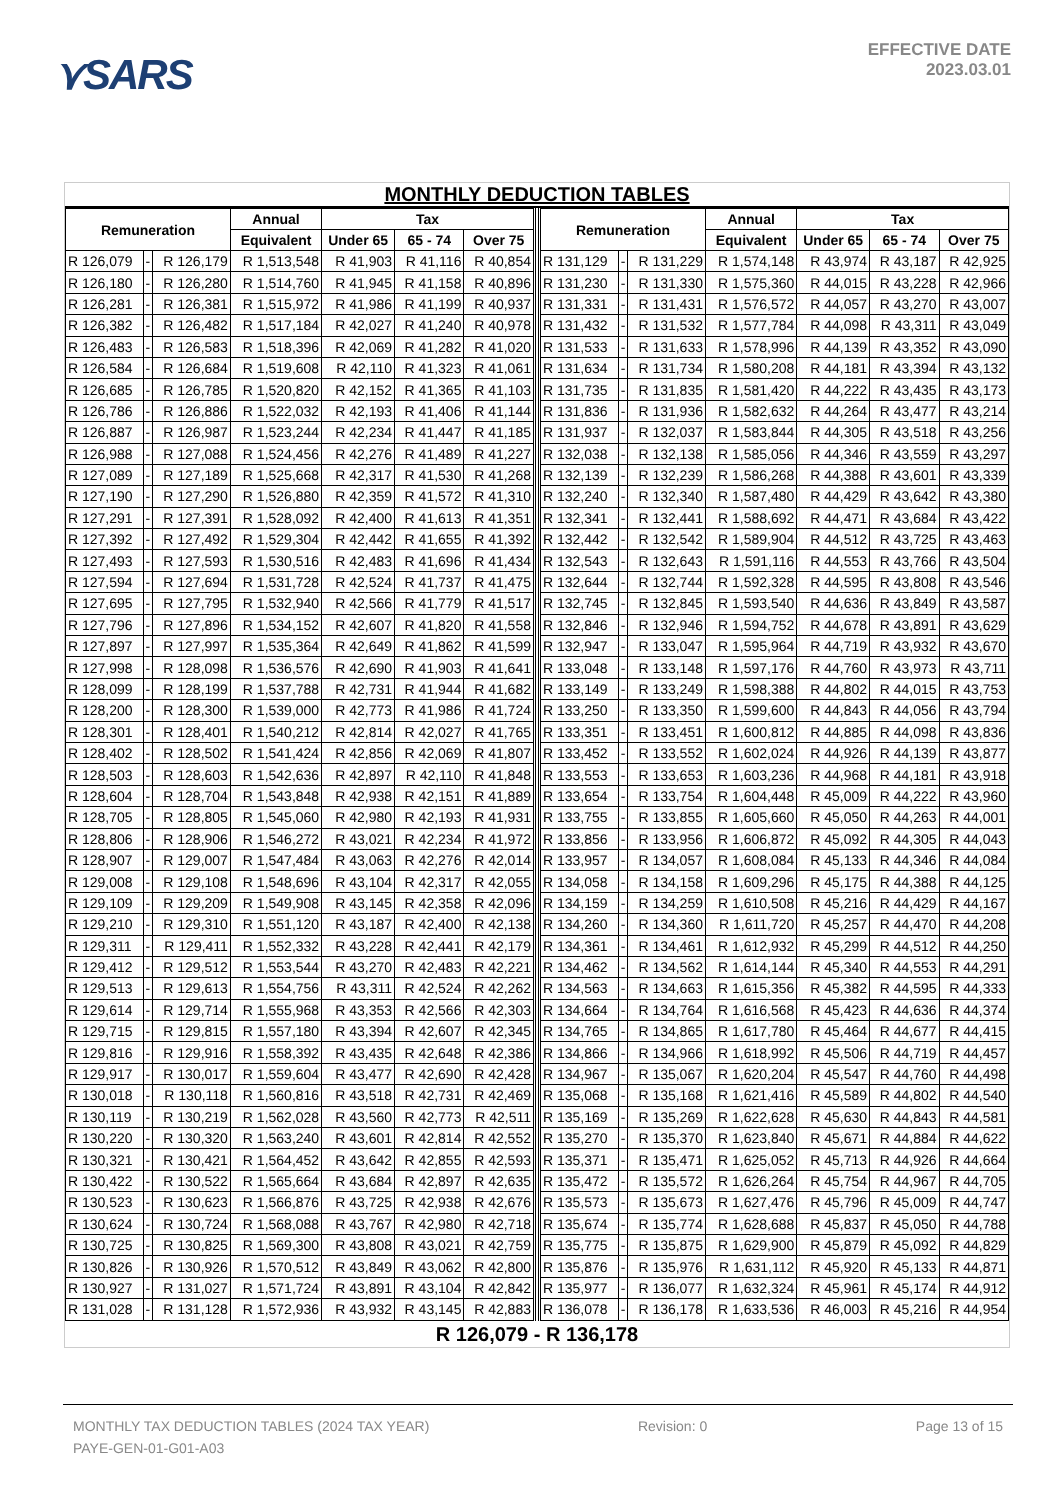⋎SARS
EFFECTIVE DATE
2023.03.01
MONTHLY DEDUCTION TABLES
| Remuneration | | | Annual | Tax | | | | Remuneration | | | Annual | Tax | | |
| --- | --- | --- | --- | --- | --- | --- | --- | --- | --- | --- | --- | --- | --- | --- |
| | | | Equivalent | Under 65 | 65 - 74 | Over 75 | | | | | Equivalent | Under 65 | 65 - 74 | Over 75 |
| R 126,079 | - | R 126,179 | R 1,513,548 | R 41,903 | R 41,116 | R 40,854 | | R 131,129 | - | R 131,229 | R 1,574,148 | R 43,974 | R 43,187 | R 42,925 |
| R 126,180 | - | R 126,280 | R 1,514,760 | R 41,945 | R 41,158 | R 40,896 | | R 131,230 | - | R 131,330 | R 1,575,360 | R 44,015 | R 43,228 | R 42,966 |
| R 126,281 | - | R 126,381 | R 1,515,972 | R 41,986 | R 41,199 | R 40,937 | | R 131,331 | - | R 131,431 | R 1,576,572 | R 44,057 | R 43,270 | R 43,007 |
| R 126,382 | - | R 126,482 | R 1,517,184 | R 42,027 | R 41,240 | R 40,978 | | R 131,432 | - | R 131,532 | R 1,577,784 | R 44,098 | R 43,311 | R 43,049 |
| R 126,483 | - | R 126,583 | R 1,518,396 | R 42,069 | R 41,282 | R 41,020 | | R 131,533 | - | R 131,633 | R 1,578,996 | R 44,139 | R 43,352 | R 43,090 |
| R 126,584 | - | R 126,684 | R 1,519,608 | R 42,110 | R 41,323 | R 41,061 | | R 131,634 | - | R 131,734 | R 1,580,208 | R 44,181 | R 43,394 | R 43,132 |
| R 126,685 | - | R 126,785 | R 1,520,820 | R 42,152 | R 41,365 | R 41,103 | | R 131,735 | - | R 131,835 | R 1,581,420 | R 44,222 | R 43,435 | R 43,173 |
| R 126,786 | - | R 126,886 | R 1,522,032 | R 42,193 | R 41,406 | R 41,144 | | R 131,836 | - | R 131,936 | R 1,582,632 | R 44,264 | R 43,477 | R 43,214 |
| R 126,887 | - | R 126,987 | R 1,523,244 | R 42,234 | R 41,447 | R 41,185 | | R 131,937 | - | R 132,037 | R 1,583,844 | R 44,305 | R 43,518 | R 43,256 |
| R 126,988 | - | R 127,088 | R 1,524,456 | R 42,276 | R 41,489 | R 41,227 | | R 132,038 | - | R 132,138 | R 1,585,056 | R 44,346 | R 43,559 | R 43,297 |
| R 127,089 | - | R 127,189 | R 1,525,668 | R 42,317 | R 41,530 | R 41,268 | | R 132,139 | - | R 132,239 | R 1,586,268 | R 44,388 | R 43,601 | R 43,339 |
| R 127,190 | - | R 127,290 | R 1,526,880 | R 42,359 | R 41,572 | R 41,310 | | R 132,240 | - | R 132,340 | R 1,587,480 | R 44,429 | R 43,642 | R 43,380 |
| R 127,291 | - | R 127,391 | R 1,528,092 | R 42,400 | R 41,613 | R 41,351 | | R 132,341 | - | R 132,441 | R 1,588,692 | R 44,471 | R 43,684 | R 43,422 |
| R 127,392 | - | R 127,492 | R 1,529,304 | R 42,442 | R 41,655 | R 41,392 | | R 132,442 | - | R 132,542 | R 1,589,904 | R 44,512 | R 43,725 | R 43,463 |
| R 127,493 | - | R 127,593 | R 1,530,516 | R 42,483 | R 41,696 | R 41,434 | | R 132,543 | - | R 132,643 | R 1,591,116 | R 44,553 | R 43,766 | R 43,504 |
| R 127,594 | - | R 127,694 | R 1,531,728 | R 42,524 | R 41,737 | R 41,475 | | R 132,644 | - | R 132,744 | R 1,592,328 | R 44,595 | R 43,808 | R 43,546 |
| R 127,695 | - | R 127,795 | R 1,532,940 | R 42,566 | R 41,779 | R 41,517 | | R 132,745 | - | R 132,845 | R 1,593,540 | R 44,636 | R 43,849 | R 43,587 |
| R 127,796 | - | R 127,896 | R 1,534,152 | R 42,607 | R 41,820 | R 41,558 | | R 132,846 | - | R 132,946 | R 1,594,752 | R 44,678 | R 43,891 | R 43,629 |
| R 127,897 | - | R 127,997 | R 1,535,364 | R 42,649 | R 41,862 | R 41,599 | | R 132,947 | - | R 133,047 | R 1,595,964 | R 44,719 | R 43,932 | R 43,670 |
| R 127,998 | - | R 128,098 | R 1,536,576 | R 42,690 | R 41,903 | R 41,641 | | R 133,048 | - | R 133,148 | R 1,597,176 | R 44,760 | R 43,973 | R 43,711 |
| R 128,099 | - | R 128,199 | R 1,537,788 | R 42,731 | R 41,944 | R 41,682 | | R 133,149 | - | R 133,249 | R 1,598,388 | R 44,802 | R 44,015 | R 43,753 |
| R 128,200 | - | R 128,300 | R 1,539,000 | R 42,773 | R 41,986 | R 41,724 | | R 133,250 | - | R 133,350 | R 1,599,600 | R 44,843 | R 44,056 | R 43,794 |
| R 128,301 | - | R 128,401 | R 1,540,212 | R 42,814 | R 42,027 | R 41,765 | | R 133,351 | - | R 133,451 | R 1,600,812 | R 44,885 | R 44,098 | R 43,836 |
| R 128,402 | - | R 128,502 | R 1,541,424 | R 42,856 | R 42,069 | R 41,807 | | R 133,452 | - | R 133,552 | R 1,602,024 | R 44,926 | R 44,139 | R 43,877 |
| R 128,503 | - | R 128,603 | R 1,542,636 | R 42,897 | R 42,110 | R 41,848 | | R 133,553 | - | R 133,653 | R 1,603,236 | R 44,968 | R 44,181 | R 43,918 |
| R 128,604 | - | R 128,704 | R 1,543,848 | R 42,938 | R 42,151 | R 41,889 | | R 133,654 | - | R 133,754 | R 1,604,448 | R 45,009 | R 44,222 | R 43,960 |
| R 128,705 | - | R 128,805 | R 1,545,060 | R 42,980 | R 42,193 | R 41,931 | | R 133,755 | - | R 133,855 | R 1,605,660 | R 45,050 | R 44,263 | R 44,001 |
| R 128,806 | - | R 128,906 | R 1,546,272 | R 43,021 | R 42,234 | R 41,972 | | R 133,856 | - | R 133,956 | R 1,606,872 | R 45,092 | R 44,305 | R 44,043 |
| R 128,907 | - | R 129,007 | R 1,547,484 | R 43,063 | R 42,276 | R 42,014 | | R 133,957 | - | R 134,057 | R 1,608,084 | R 45,133 | R 44,346 | R 44,084 |
| R 129,008 | - | R 129,108 | R 1,548,696 | R 43,104 | R 42,317 | R 42,055 | | R 134,058 | - | R 134,158 | R 1,609,296 | R 45,175 | R 44,388 | R 44,125 |
| R 129,109 | - | R 129,209 | R 1,549,908 | R 43,145 | R 42,358 | R 42,096 | | R 134,159 | - | R 134,259 | R 1,610,508 | R 45,216 | R 44,429 | R 44,167 |
| R 129,210 | - | R 129,310 | R 1,551,120 | R 43,187 | R 42,400 | R 42,138 | | R 134,260 | - | R 134,360 | R 1,611,720 | R 45,257 | R 44,470 | R 44,208 |
| R 129,311 | - | R 129,411 | R 1,552,332 | R 43,228 | R 42,441 | R 42,179 | | R 134,361 | - | R 134,461 | R 1,612,932 | R 45,299 | R 44,512 | R 44,250 |
| R 129,412 | - | R 129,512 | R 1,553,544 | R 43,270 | R 42,483 | R 42,221 | | R 134,462 | - | R 134,562 | R 1,614,144 | R 45,340 | R 44,553 | R 44,291 |
| R 129,513 | - | R 129,613 | R 1,554,756 | R 43,311 | R 42,524 | R 42,262 | | R 134,563 | - | R 134,663 | R 1,615,356 | R 45,382 | R 44,595 | R 44,333 |
| R 129,614 | - | R 129,714 | R 1,555,968 | R 43,353 | R 42,566 | R 42,303 | | R 134,664 | - | R 134,764 | R 1,616,568 | R 45,423 | R 44,636 | R 44,374 |
| R 129,715 | - | R 129,815 | R 1,557,180 | R 43,394 | R 42,607 | R 42,345 | | R 134,765 | - | R 134,865 | R 1,617,780 | R 45,464 | R 44,677 | R 44,415 |
| R 129,816 | - | R 129,916 | R 1,558,392 | R 43,435 | R 42,648 | R 42,386 | | R 134,866 | - | R 134,966 | R 1,618,992 | R 45,506 | R 44,719 | R 44,457 |
| R 129,917 | - | R 130,017 | R 1,559,604 | R 43,477 | R 42,690 | R 42,428 | | R 134,967 | - | R 135,067 | R 1,620,204 | R 45,547 | R 44,760 | R 44,498 |
| R 130,018 | - | R 130,118 | R 1,560,816 | R 43,518 | R 42,731 | R 42,469 | | R 135,068 | - | R 135,168 | R 1,621,416 | R 45,589 | R 44,802 | R 44,540 |
| R 130,119 | - | R 130,219 | R 1,562,028 | R 43,560 | R 42,773 | R 42,511 | | R 135,169 | - | R 135,269 | R 1,622,628 | R 45,630 | R 44,843 | R 44,581 |
| R 130,220 | - | R 130,320 | R 1,563,240 | R 43,601 | R 42,814 | R 42,552 | | R 135,270 | - | R 135,370 | R 1,623,840 | R 45,671 | R 44,884 | R 44,622 |
| R 130,321 | - | R 130,421 | R 1,564,452 | R 43,642 | R 42,855 | R 42,593 | | R 135,371 | - | R 135,471 | R 1,625,052 | R 45,713 | R 44,926 | R 44,664 |
| R 130,422 | - | R 130,522 | R 1,565,664 | R 43,684 | R 42,897 | R 42,635 | | R 135,472 | - | R 135,572 | R 1,626,264 | R 45,754 | R 44,967 | R 44,705 |
| R 130,523 | - | R 130,623 | R 1,566,876 | R 43,725 | R 42,938 | R 42,676 | | R 135,573 | - | R 135,673 | R 1,627,476 | R 45,796 | R 45,009 | R 44,747 |
| R 130,624 | - | R 130,724 | R 1,568,088 | R 43,767 | R 42,980 | R 42,718 | | R 135,674 | - | R 135,774 | R 1,628,688 | R 45,837 | R 45,050 | R 44,788 |
| R 130,725 | - | R 130,825 | R 1,569,300 | R 43,808 | R 43,021 | R 42,759 | | R 135,775 | - | R 135,875 | R 1,629,900 | R 45,879 | R 45,092 | R 44,829 |
| R 130,826 | - | R 130,926 | R 1,570,512 | R 43,849 | R 43,062 | R 42,800 | | R 135,876 | - | R 135,976 | R 1,631,112 | R 45,920 | R 45,133 | R 44,871 |
| R 130,927 | - | R 131,027 | R 1,571,724 | R 43,891 | R 43,104 | R 42,842 | | R 135,977 | - | R 136,077 | R 1,632,324 | R 45,961 | R 45,174 | R 44,912 |
| R 131,028 | - | R 131,128 | R 1,572,936 | R 43,932 | R 43,145 | R 42,883 | | R 136,078 | - | R 136,178 | R 1,633,536 | R 46,003 | R 45,216 | R 44,954 |
R 126,079 - R 136,178
MONTHLY TAX DEDUCTION TABLES (2024 TAX YEAR) Revision: 0 Page 13 of 15
PAYE-GEN-01-G01-A03